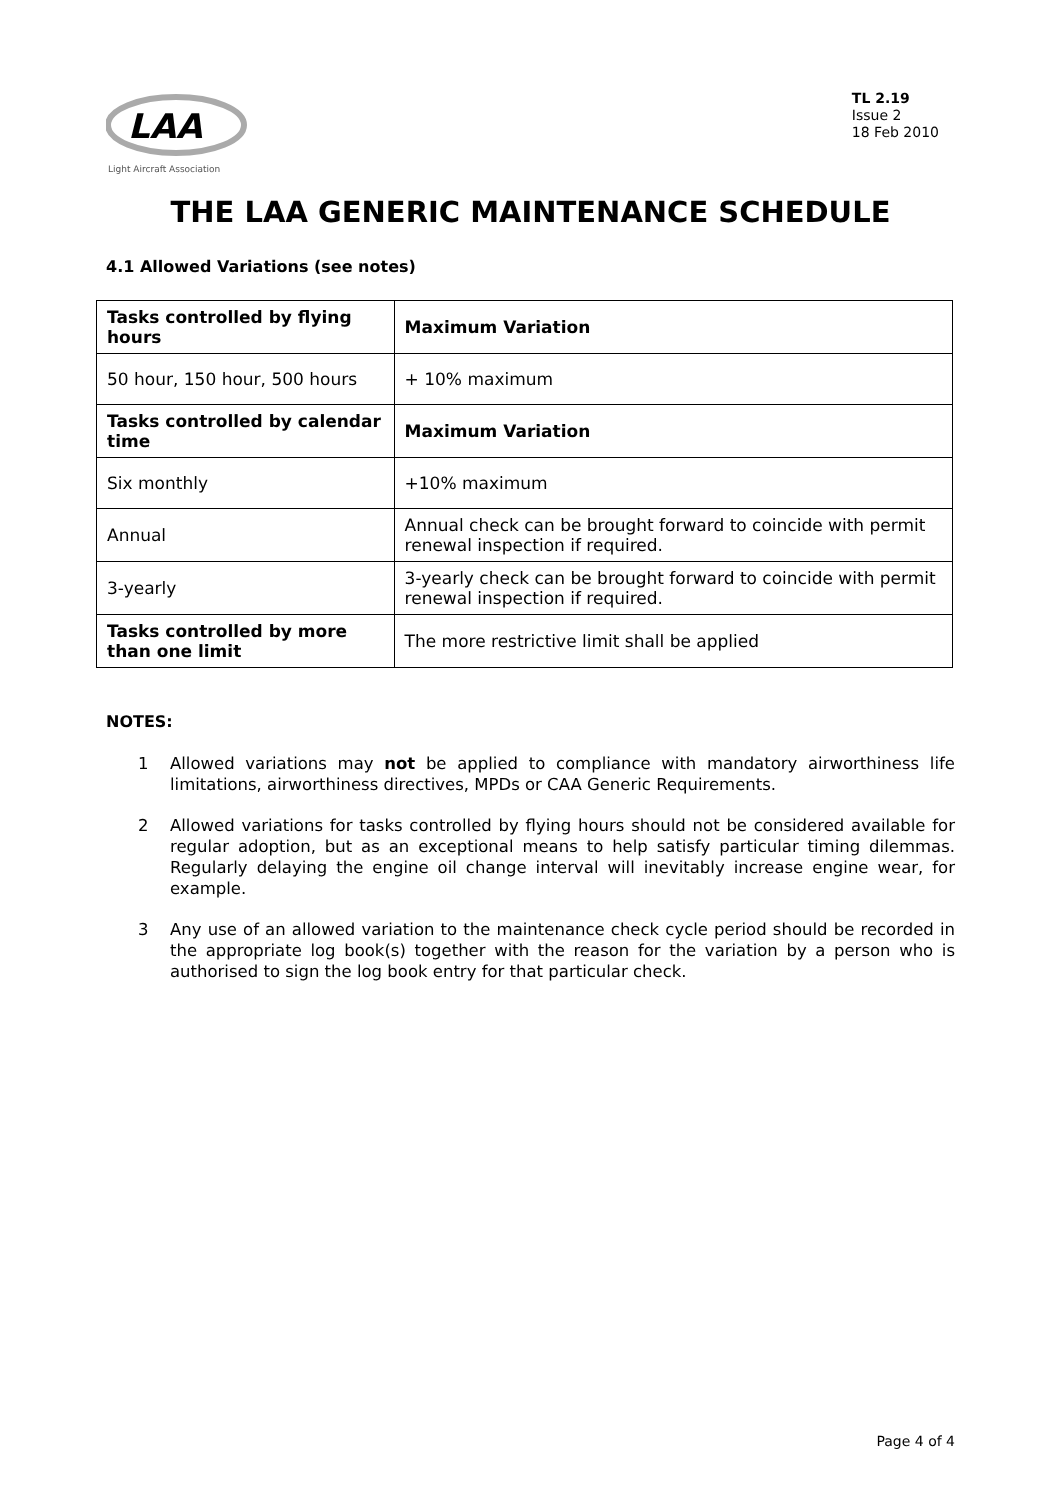LAA
Light Aircraft Association
TL 2.19
Issue 2
18 Feb 2010
THE LAA GENERIC MAINTENANCE SCHEDULE
4.1 Allowed Variations (see notes)
| Tasks controlled by flying hours | Maximum Variation |
| 50 hour, 150 hour, 500 hours | + 10% maximum |
| Tasks controlled by calendar time | Maximum Variation |
| Six monthly | +10% maximum |
| Annual | Annual check can be brought forward to coincide with permit renewal inspection if required. |
| 3-yearly | 3-yearly check can be brought forward to coincide with permit renewal inspection if required. |
| Tasks controlled by more than one limit | The more restrictive limit shall be applied |
NOTES:
1 Allowed variations may not be applied to compliance with mandatory airworthiness life limitations, airworthiness directives, MPDs or CAA Generic Requirements.
2 Allowed variations for tasks controlled by flying hours should not be considered available for regular adoption, but as an exceptional means to help satisfy particular timing dilemmas. Regularly delaying the engine oil change interval will inevitably increase engine wear, for example.
3 Any use of an allowed variation to the maintenance check cycle period should be recorded in the appropriate log book(s) together with the reason for the variation by a person who is authorised to sign the log book entry for that particular check.
Page 4 of 4